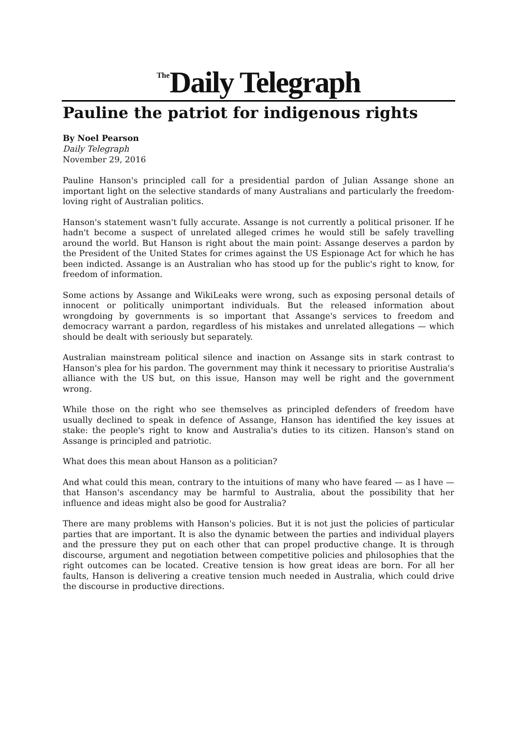<sup>The</sup>Daily Telegraph
Pauline the patriot for indigenous rights
By Noel Pearson
Daily Telegraph
November 29, 2016
Pauline Hanson's principled call for a presidential pardon of Julian Assange shone an important light on the selective standards of many Australians and particularly the freedom-loving right of Australian politics.
Hanson's statement wasn't fully accurate. Assange is not currently a political prisoner. If he hadn't become a suspect of unrelated alleged crimes he would still be safely travelling around the world. But Hanson is right about the main point: Assange deserves a pardon by the President of the United States for crimes against the US Espionage Act for which he has been indicted. Assange is an Australian who has stood up for the public's right to know, for freedom of information.
Some actions by Assange and WikiLeaks were wrong, such as exposing personal details of innocent or politically unimportant individuals. But the released information about wrongdoing by governments is so important that Assange's services to freedom and democracy warrant a pardon, regardless of his mistakes and unrelated allegations — which should be dealt with seriously but separately.
Australian mainstream political silence and inaction on Assange sits in stark contrast to Hanson's plea for his pardon. The government may think it necessary to prioritise Australia's alliance with the US but, on this issue, Hanson may well be right and the government wrong.
While those on the right who see themselves as principled defenders of freedom have usually declined to speak in defence of Assange, Hanson has identified the key issues at stake: the people's right to know and Australia's duties to its citizen. Hanson's stand on Assange is principled and patriotic.
What does this mean about Hanson as a politician?
And what could this mean, contrary to the intuitions of many who have feared — as I have — that Hanson's ascendancy may be harmful to Australia, about the possibility that her influence and ideas might also be good for Australia?
There are many problems with Hanson's policies. But it is not just the policies of particular parties that are important. It is also the dynamic between the parties and individual players and the pressure they put on each other that can propel productive change. It is through discourse, argument and negotiation between competitive policies and philosophies that the right outcomes can be located. Creative tension is how great ideas are born. For all her faults, Hanson is delivering a creative tension much needed in Australia, which could drive the discourse in productive directions.